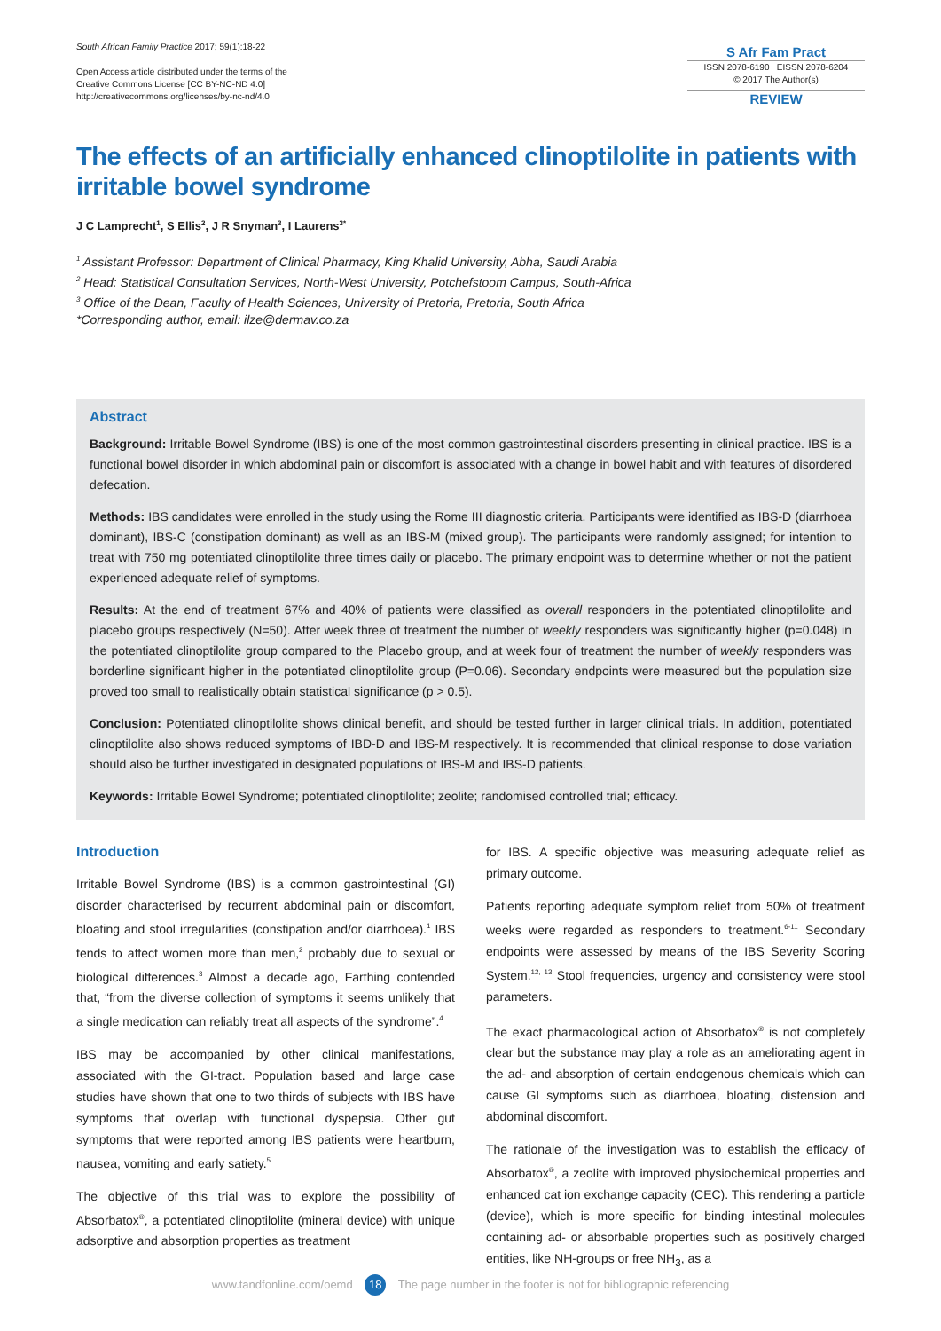South African Family Practice 2017; 59(1):18-22
Open Access article distributed under the terms of the
Creative Commons License [CC BY-NC-ND 4.0]
http://creativecommons.org/licenses/by-nc-nd/4.0
S Afr Fam Pract
ISSN 2078-6190 EISSN 2078-6204
© 2017 The Author(s)
REVIEW
The effects of an artificially enhanced clinoptilolite in patients with irritable bowel syndrome
J C Lamprecht<sup>1</sup>, S Ellis<sup>2</sup>, J R Snyman<sup>3</sup>, I Laurens<sup>3*</sup>
<sup>1</sup> Assistant Professor: Department of Clinical Pharmacy, King Khalid University, Abha, Saudi Arabia
<sup>2</sup> Head: Statistical Consultation Services, North-West University, Potchefstoom Campus, South-Africa
<sup>3</sup> Office of the Dean, Faculty of Health Sciences, University of Pretoria, Pretoria, South Africa
*Corresponding author, email: ilze@dermav.co.za
Abstract
Background: Irritable Bowel Syndrome (IBS) is one of the most common gastrointestinal disorders presenting in clinical practice. IBS is a functional bowel disorder in which abdominal pain or discomfort is associated with a change in bowel habit and with features of disordered defecation.
Methods: IBS candidates were enrolled in the study using the Rome III diagnostic criteria. Participants were identified as IBS-D (diarrhoea dominant), IBS-C (constipation dominant) as well as an IBS-M (mixed group). The participants were randomly assigned; for intention to treat with 750 mg potentiated clinoptilolite three times daily or placebo. The primary endpoint was to determine whether or not the patient experienced adequate relief of symptoms.
Results: At the end of treatment 67% and 40% of patients were classified as overall responders in the potentiated clinoptilolite and placebo groups respectively (N=50). After week three of treatment the number of weekly responders was significantly higher (p=0.048) in the potentiated clinoptilolite group compared to the Placebo group, and at week four of treatment the number of weekly responders was borderline significant higher in the potentiated clinoptilolite group (P=0.06). Secondary endpoints were measured but the population size proved too small to realistically obtain statistical significance (p > 0.5).
Conclusion: Potentiated clinoptilolite shows clinical benefit, and should be tested further in larger clinical trials. In addition, potentiated clinoptilolite also shows reduced symptoms of IBD-D and IBS-M respectively. It is recommended that clinical response to dose variation should also be further investigated in designated populations of IBS-M and IBS-D patients.
Keywords: Irritable Bowel Syndrome; potentiated clinoptilolite; zeolite; randomised controlled trial; efficacy.
Introduction
Irritable Bowel Syndrome (IBS) is a common gastrointestinal (GI) disorder characterised by recurrent abdominal pain or discomfort, bloating and stool irregularities (constipation and/or diarrhoea).<sup>1</sup> IBS tends to affect women more than men,<sup>2</sup> probably due to sexual or biological differences.<sup>3</sup> Almost a decade ago, Farthing contended that, “from the diverse collection of symptoms it seems unlikely that a single medication can reliably treat all aspects of the syndrome”.<sup>4</sup>
IBS may be accompanied by other clinical manifestations, associated with the GI-tract. Population based and large case studies have shown that one to two thirds of subjects with IBS have symptoms that overlap with functional dyspepsia. Other gut symptoms that were reported among IBS patients were heartburn, nausea, vomiting and early satiety.<sup>5</sup>
The objective of this trial was to explore the possibility of Absorbatox<sup>®</sup>, a potentiated clinoptilolite (mineral device) with unique adsorptive and absorption properties as treatment
for IBS. A specific objective was measuring adequate relief as primary outcome.
Patients reporting adequate symptom relief from 50% of treatment weeks were regarded as responders to treatment.<sup>6-11</sup> Secondary endpoints were assessed by means of the IBS Severity Scoring System.<sup>12, 13</sup> Stool frequencies, urgency and consistency were stool parameters.
The exact pharmacological action of Absorbatox<sup>®</sup> is not completely clear but the substance may play a role as an ameliorating agent in the ad- and absorption of certain endogenous chemicals which can cause GI symptoms such as diarrhoea, bloating, distension and abdominal discomfort.
The rationale of the investigation was to establish the efficacy of Absorbatox<sup>®</sup>, a zeolite with improved physiochemical properties and enhanced cat ion exchange capacity (CEC). This rendering a particle (device), which is more specific for binding intestinal molecules containing ad- or absorbable properties such as positively charged entities, like NH-groups or free NH<sub>3</sub>, as a
www.tandfonline.com/oemd 18 The page number in the footer is not for bibliographic referencing